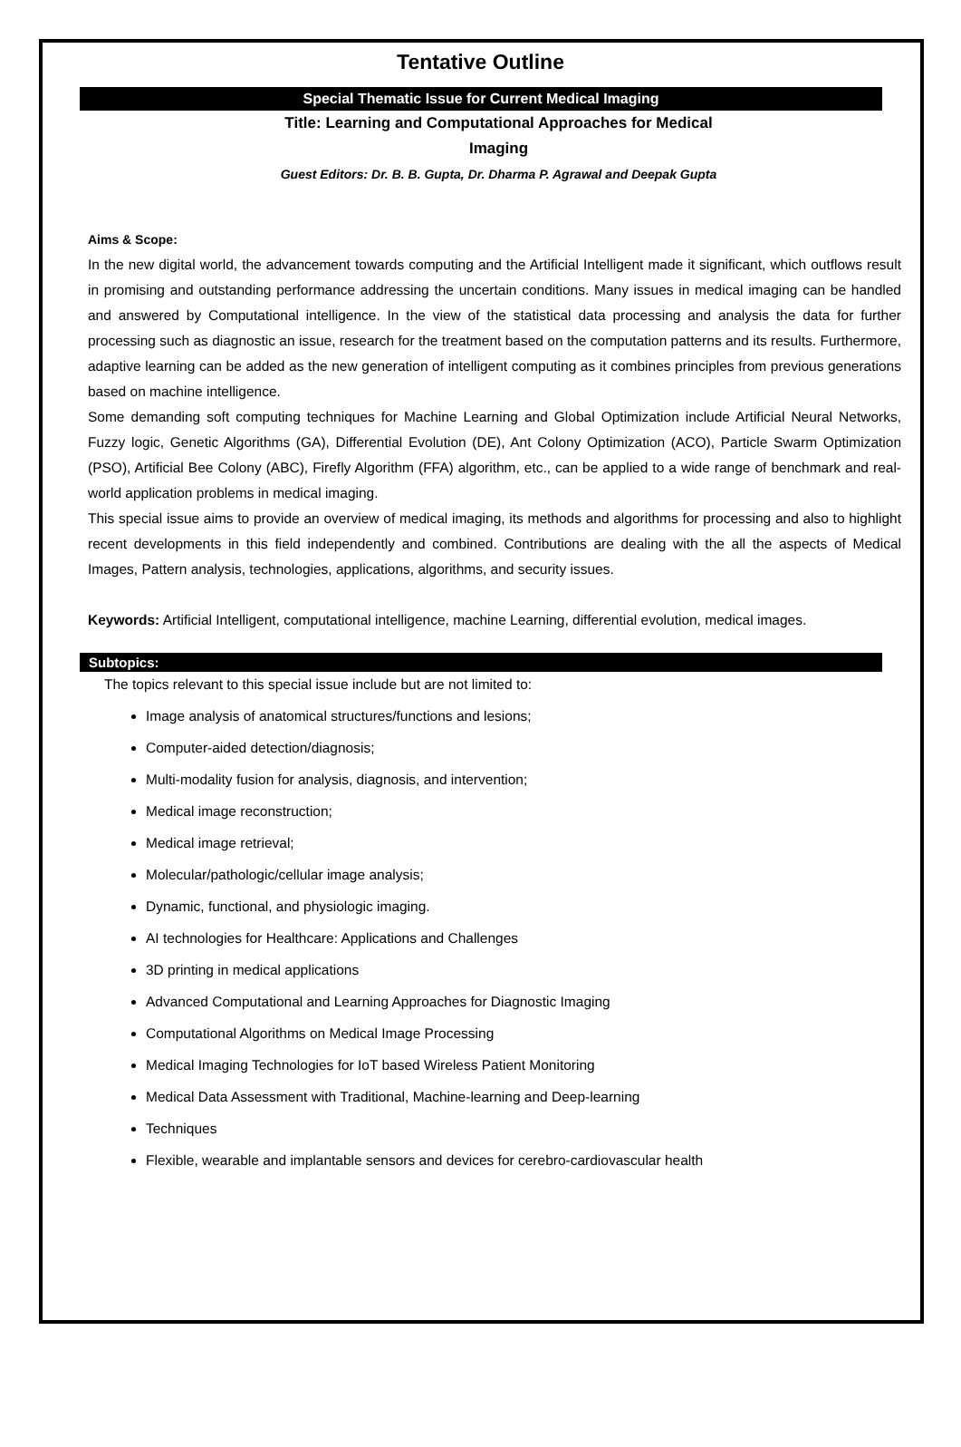Tentative Outline
Special Thematic Issue for Current Medical Imaging
Title: Learning and Computational Approaches for Medical
Imaging
Guest Editors: Dr. B. B. Gupta, Dr. Dharma P. Agrawal and Deepak Gupta
Aims & Scope:
In the new digital world, the advancement towards computing and the Artificial Intelligent made it significant, which outflows result in promising and outstanding performance addressing the uncertain conditions. Many issues in medical imaging can be handled and answered by Computational intelligence. In the view of the statistical data processing and analysis the data for further processing such as diagnostic an issue, research for the treatment based on the computation patterns and its results. Furthermore, adaptive learning can be added as the new generation of intelligent computing as it combines principles from previous generations based on machine intelligence.
Some demanding soft computing techniques for Machine Learning and Global Optimization include Artificial Neural Networks, Fuzzy logic, Genetic Algorithms (GA), Differential Evolution (DE), Ant Colony Optimization (ACO), Particle Swarm Optimization (PSO), Artificial Bee Colony (ABC), Firefly Algorithm (FFA) algorithm, etc., can be applied to a wide range of benchmark and real-world application problems in medical imaging.
This special issue aims to provide an overview of medical imaging, its methods and algorithms for processing and also to highlight recent developments in this field independently and combined. Contributions are dealing with the all the aspects of Medical Images, Pattern analysis, technologies, applications, algorithms, and security issues.
Keywords: Artificial Intelligent, computational intelligence, machine Learning, differential evolution, medical images.
Subtopics:
The topics relevant to this special issue include but are not limited to:
Image analysis of anatomical structures/functions and lesions;
Computer-aided detection/diagnosis;
Multi-modality fusion for analysis, diagnosis, and intervention;
Medical image reconstruction;
Medical image retrieval;
Molecular/pathologic/cellular image analysis;
Dynamic, functional, and physiologic imaging.
AI technologies for Healthcare: Applications and Challenges
3D printing in medical applications
Advanced Computational and Learning Approaches for Diagnostic Imaging
Computational Algorithms on Medical Image Processing
Medical Imaging Technologies for IoT based Wireless Patient Monitoring
Medical Data Assessment with Traditional, Machine-learning and Deep-learning
Techniques
Flexible, wearable and implantable sensors and devices for cerebro-cardiovascular health